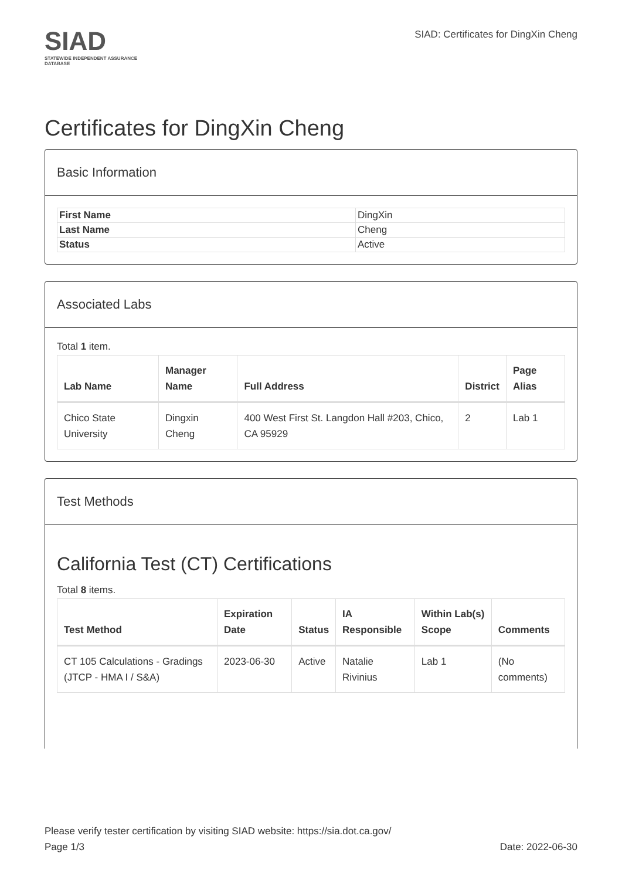SIAD
STATEWIDE INDEPENDENT ASSURANCE DATABASE
SIAD: Certificates for DingXin Cheng
Certificates for DingXin Cheng
Basic Information
| First Name | DingXin |
| Last Name | Cheng |
| Status | Active |
Associated Labs
Total 1 item.
| Lab Name | Manager Name | Full Address | District | Page Alias |
| --- | --- | --- | --- | --- |
| Chico State University | Dingxin Cheng | 400 West First St. Langdon Hall #203, Chico, CA 95929 | 2 | Lab 1 |
Test Methods
California Test (CT) Certifications
Total 8 items.
| Test Method | Expiration Date | Status | IA Responsible | Within Lab(s) Scope | Comments |
| --- | --- | --- | --- | --- | --- |
| CT 105 Calculations - Gradings (JTCP - HMA I / S&A) | 2023-06-30 | Active | Natalie Rivinius | Lab 1 | (No comments) |
Please verify tester certification by visiting SIAD website: https://sia.dot.ca.gov/
Page 1/3 Date: 2022-06-30